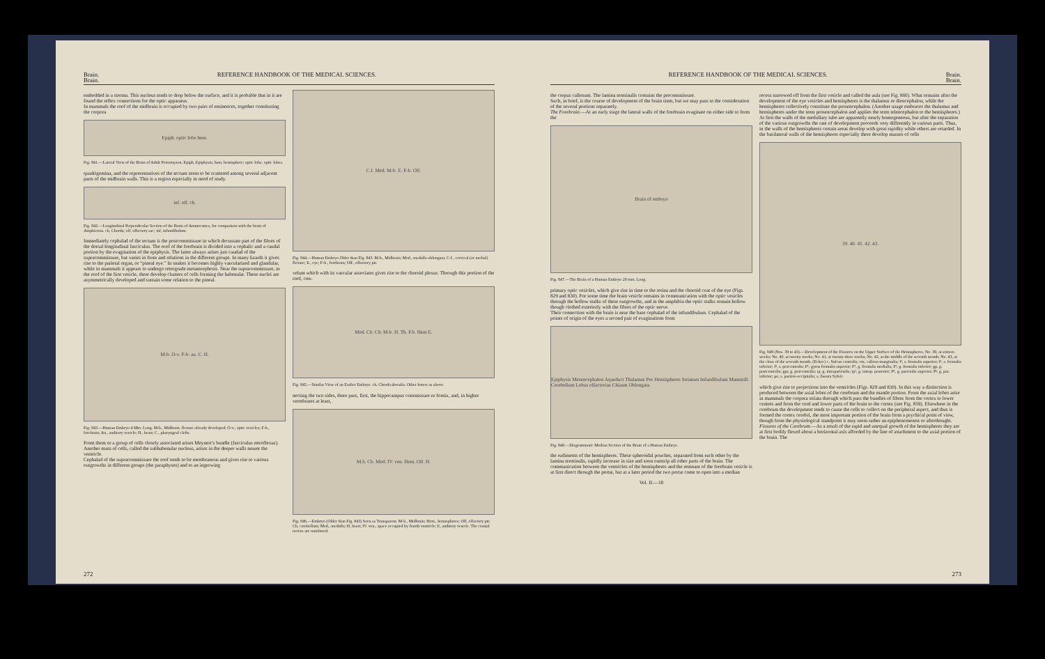Brain.
Brain. REFERENCE HANDBOOK OF THE MEDICAL SCIENCES.
embedded in a stroma. This nucleus tends to drop below the surface, and it is probable that in it are found the reflex connections for the optic apparatus.
In mammals the roof of the midbrain is occupied by two pairs of eminences, together constituting the corpora
Epiph. optic lobe hem.
Fig. 841.—Lateral View of the Brain of Adult Petromyzon. Epiph, Epiphysis; hem, hemisphere; optic lobe, optic lobes.
quadrigemina, and the representatives of the tectum seem to be scattered among several adjacent parts of the midbrain walls. This is a region especially in need of study.
inf. olf. ch.
Fig. 842.—Longitudinal Perpendicular Section of the Brain of Ammocœtes, for comparison with the brain of Amphioxus. ch, Chorda; olf, olfactory sac; inf, infundibulum.
Immediately cephalad of the tectum is the postcommissure in which decussate part of the fibres of the dorsal longitudinal fasciculus. The roof of the forebrain is divided into a cephalic and a caudal portion by the evagination of the epiphysis. The latter always arises just caudad of the supracommissure, but varies in form and relations in the different groups. In many lizards it gives rise to the parietal organ, or “pineal eye.” In snakes it becomes highly vascularized and glandular, while in mammals it appears to undergo retrograde metamorphosis. Near the supracommissure, in the roof of the first vesicle, there develop clusters of cells forming the habenulæ. These nuclei are asymmetrically developed and sustain some relation to the pineal.
M-b. O-v. F-b. au. C. H.
Fig. 843.—Human Embryo 4 Mm. Long. M-b., Midbrain. flexure already developed; O-v., optic vesicles; F-b., forebrain; Au., auditory vesicle; H., heart; C., pharyngeal clefts.
From them or a group of cells closely associated arises Meynert’s bundle (fasciculus retroflexus). Another mass of cells, called the subhabenular nucleus, arises in the deeper walls nearer the ventricle.
Cephalad of the supracommissure the roof tends to be membranous and gives rise to various outgrowths in different groups (the paraphyses) and to an ingrowing
C.f. Med. M-b. E. F-b. Olf.
Fig. 844.—Human Embryo Older than Fig. 843. M-b., Midbrain; Med., medulla oblongata; C-f., cervical (or nuchal) flexure; E., eye; F-b., forebrain; Olf., olfactory pit.
velum which with its vascular associates gives rise to the choroid plexus. Through this portion of the roof, con-
Med. Cb. Ch. M-b. H. Th. F.b. Hem E.
Fig. 845.—Similar View of an Earlier Embryo. ch, Chorda dorsalis. Other letters as above.
necting the two sides, there pass, first, the hippocampus commissure or fornix, and, in higher vertebrates at least,
M.b. Cb. Med. IV. ven. Hem. Olf. H.
Fig. 846.—Embryo (Older than Fig. 843) Seen as Transparent. M-b., Midbrain; Hem., hemispheres; Olf, olfactory pit; Cb, cerebellum; Med., medulla; H, heart; IV. ven., space occupied by fourth ventricle; E, auditory vesicle. The cranial nerves are numbered.
272
REFERENCE HANDBOOK OF THE MEDICAL SCIENCES. Brain.
Brain.
the corpus callosum. The lamina terminalis contains the precommissure.
Such, in brief, is the course of development of the brain stem, but we may pass to the consideration of the several portions separately.
The Forebrain.—At an early stage the lateral walls of the forebrain evaginate on either side to form the
Brain of embryo
Fig. 847.—The Brain of a Human Embryo 20 mm. Long.
primary optic vesicles, which give rise in time to the retina and the choroid coat of the eye (Figs. 829 and 830). For some time the brain vesicle remains in communication with the optic vesicles through the hollow stalks of these outgrowths, and in the amphibia the optic stalks remain hollow though clothed exteriorly with the fibres of the optic nerve.
Their connection with the brain is near the base cephalad of the infundibulum. Cephalad of the points of origin of the eyes a second pair of evaginations form
Epiphysis Mesencephalon Aqueduct Thalamus Pes Hemispheres Striatum Infundibulum Mammill. Cerebellum Lobus olfactorius Chiasm Oblongata
Fig. 848.—Diagrammatic Median Section of the Brain of a Human Embryo.
the rudiments of the hemispheres. These spheroidal pouches, separated from each other by the lamina terminalis, rapidly increase in size and soon outstrip all other parts of the brain. The communication between the ventricles of the hemispheres and the remnant of the forebrain vesicle is at first direct through the portæ, but at a later period the two portæ come to open into a median
Vol. II.—18
recess narrowed off from the first vesicle and called the aula (see Fig. 860). What remains after the development of the eye vesicles and hemispheres is the thalamus or diencephalon, while the hemispheres collectively constitute the prosencephalon. (Another usage embraces the thalamus and hemispheres under the term prosencephalon and applies the term telencephalon to the hemispheres.)
At first the walls of the medullary tube are apparently nearly homogeneous, but after the separation of the various outgrowths the rate of development proceeds very differently in various parts. Thus, in the walls of the hemispheres certain areas develop with great rapidity while others are retarded. In the basilateral walls of the hemispheres especially there develop masses of cells
39. 40. 41. 42. 43.
Fig. 849 (Nos. 39 to 43).—Development of the Fissures on the Upper Surface of the Hemispheres. No. 39, at sixteen weeks; No. 40, at twenty weeks; No. 41, at twenty-three weeks; No. 42, at the middle of the seventh month; No. 43, at the close of the seventh month. (Ecker.) c, Sulcus centralis; cm, calloso-marginalis; f¹, s. frontalis superior; f², s. frontalis inferior; f³, s. præcentralis; F¹, gyrus frontalis superior; F³, g. frontalis medialis; F³, g. frontalis inferior; gp, g. postcentralis; gpr, g. præcentralis; ip, g. intraparietalis; ip¹, g. intrap. posterior; P¹, g. parietalis superior; P², g. par. inferior; po, s. parieto-occipitalis; s, fissura Sylvii.
which give rise to projections into the ventricles (Figs. 829 and 830). In this way a distinction is produced between the axial lobes of the cerebrum and the mantle portion. From the axial lobes arise in mammals the corpora striata through which pass the bundles of fibres from the cortex to lower centres and from the cord and lower parts of the brain to the cortex (see Fig. 859). Elsewhere in the cerebrum the development tends to cause the cells to collect on the peripheral aspect, and thus is formed the cortex cerebri, the most important portion of the brain from a psychical point of view, though from the physiological standpoint it may seem rather an epiphenomenon or afterthought.
Fissures of the Cerebrum.—As a result of the rapid and unequal growth of the hemispheres they are at first bodily flexed about a horizontal axis afforded by the line of attachment to the axial portion of the brain. The
273